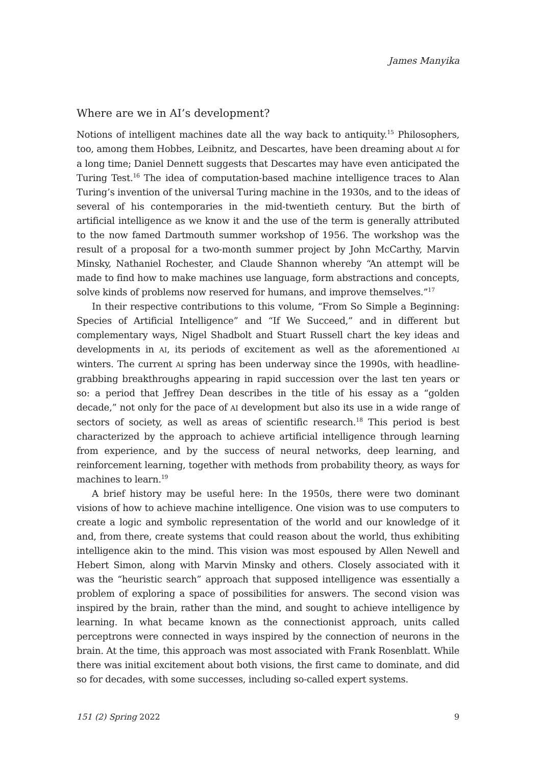James Manyika
Where are we in AI’s development?
Notions of intelligent machines date all the way back to antiquity.<sup>15</sup> Philosophers, too, among them Hobbes, Leibnitz, and Descartes, have been dreaming about AI for a long time; Daniel Dennett suggests that Descartes may have even anticipated the Turing Test.<sup>16</sup> The idea of computation-based machine intelligence traces to Alan Turing’s invention of the universal Turing machine in the 1930s, and to the ideas of several of his contemporaries in the mid-twentieth century. But the birth of artificial intelligence as we know it and the use of the term is generally attributed to the now famed Dartmouth summer workshop of 1956. The workshop was the result of a proposal for a two-month summer project by John McCarthy, Marvin Minsky, Nathaniel Rochester, and Claude Shannon whereby “An attempt will be made to find how to make machines use language, form abstractions and concepts, solve kinds of problems now reserved for humans, and improve themselves.”<sup>17</sup>
In their respective contributions to this volume, “From So Simple a Beginning: Species of Artificial Intelligence” and “If We Succeed,” and in different but complementary ways, Nigel Shadbolt and Stuart Russell chart the key ideas and developments in AI, its periods of excitement as well as the aforementioned AI winters. The current AI spring has been underway since the 1990s, with headline-grabbing breakthroughs appearing in rapid succession over the last ten years or so: a period that Jeffrey Dean describes in the title of his essay as a “golden decade,” not only for the pace of AI development but also its use in a wide range of sectors of society, as well as areas of scientific research.<sup>18</sup> This period is best characterized by the approach to achieve artificial intelligence through learning from experience, and by the success of neural networks, deep learning, and reinforcement learning, together with methods from probability theory, as ways for machines to learn.<sup>19</sup>
A brief history may be useful here: In the 1950s, there were two dominant visions of how to achieve machine intelligence. One vision was to use computers to create a logic and symbolic representation of the world and our knowledge of it and, from there, create systems that could reason about the world, thus exhibiting intelligence akin to the mind. This vision was most espoused by Allen Newell and Hebert Simon, along with Marvin Minsky and others. Closely associated with it was the “heuristic search” approach that supposed intelligence was essentially a problem of exploring a space of possibilities for answers. The second vision was inspired by the brain, rather than the mind, and sought to achieve intelligence by learning. In what became known as the connectionist approach, units called perceptrons were connected in ways inspired by the connection of neurons in the brain. At the time, this approach was most associated with Frank Rosenblatt. While there was initial excitement about both visions, the first came to dominate, and did so for decades, with some successes, including so-called expert systems.
151 (2) Spring 2022 9